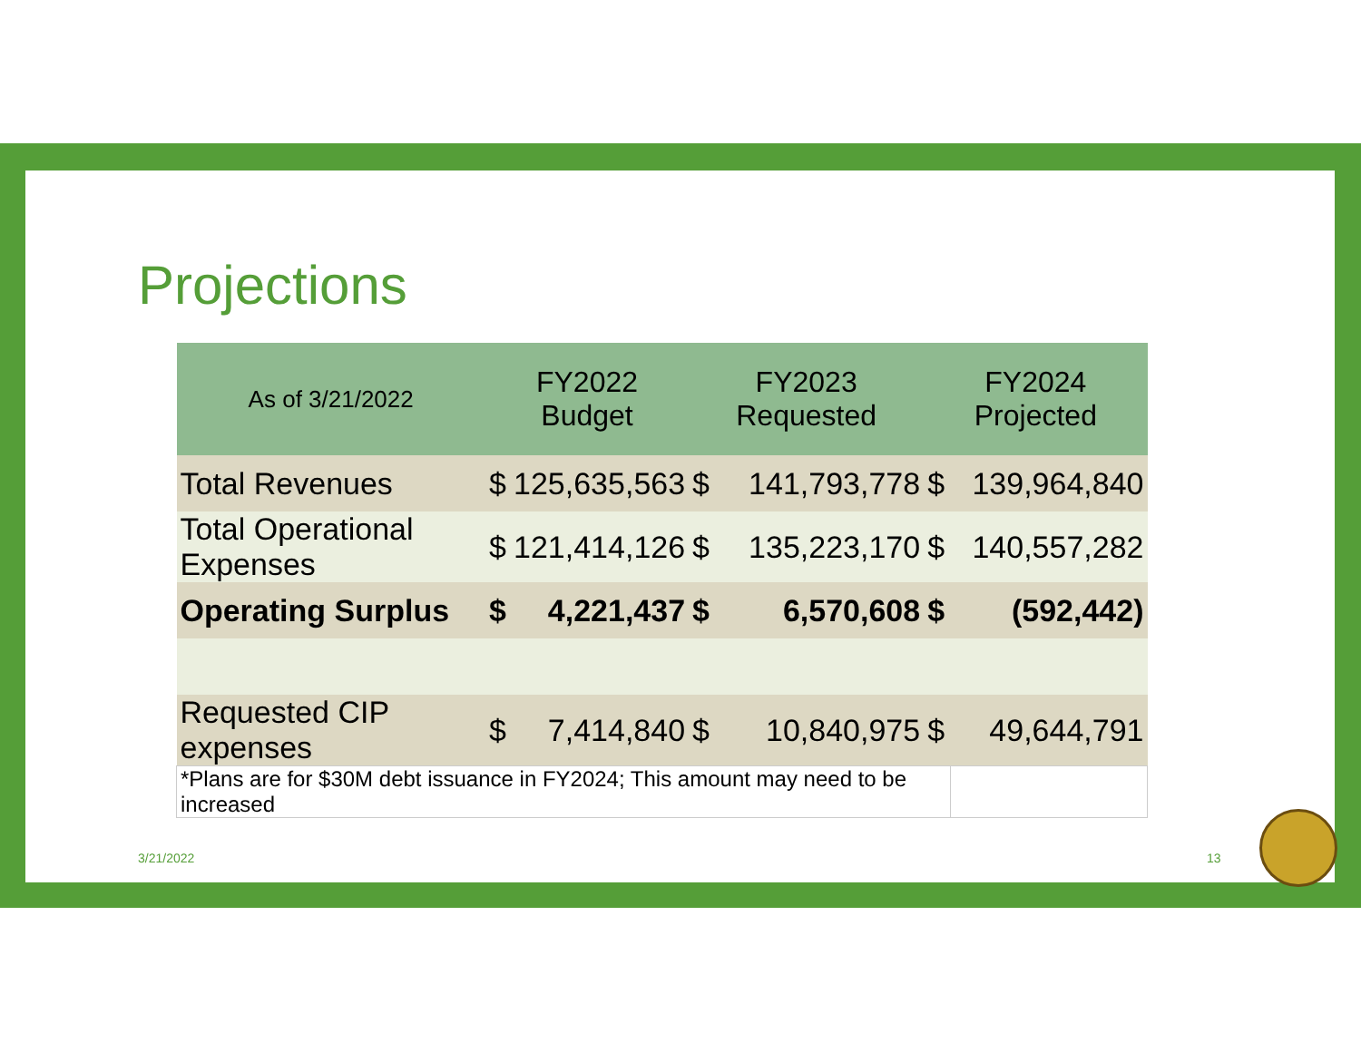Projections
| As of 3/21/2022 | FY2022 Budget | | FY2023 Requested | | FY2024 Projected | |
| --- | --- | --- | --- | --- | --- | --- |
| Total Revenues | $ | 125,635,563 | $ | 141,793,778 | $ | 139,964,840 |
| Total Operational Expenses | $ | 121,414,126 | $ | 135,223,170 | $ | 140,557,282 |
| Operating Surplus | $ | 4,221,437 | $ | 6,570,608 | $ | (592,442) |
| Requested CIP expenses | $ | 7,414,840 | $ | 10,840,975 | $ | 49,644,791 |
| *Plans are for $30M debt issuance in FY2024; This amount may need to be increased | | | | | | |
3/21/2022 13